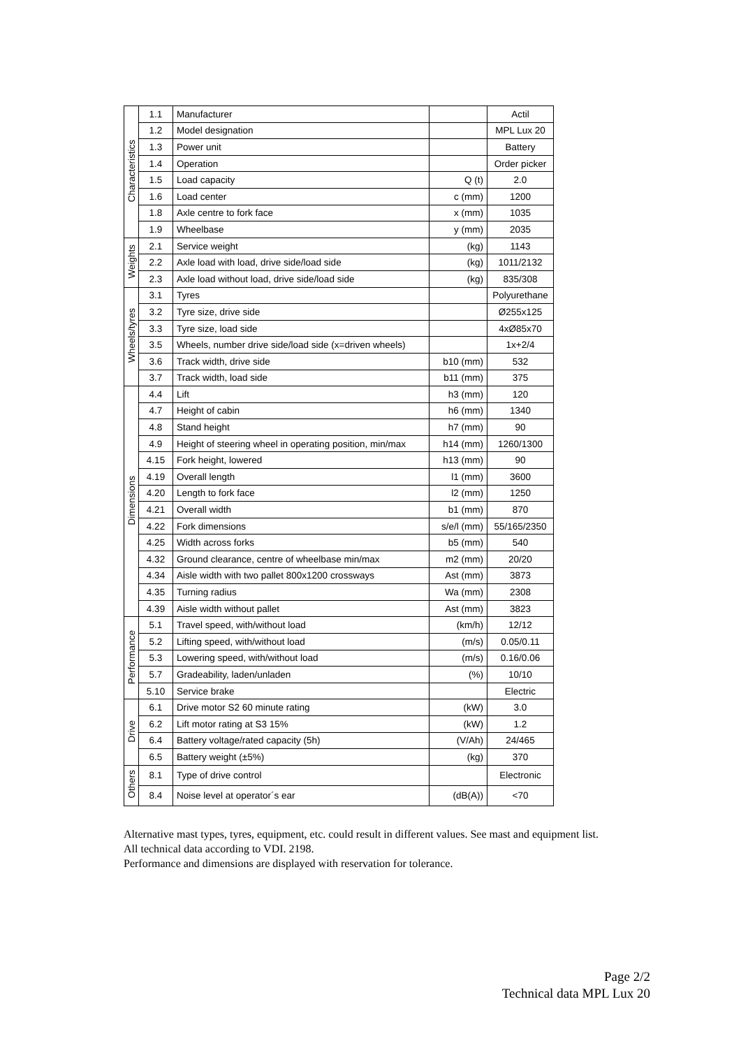| Characteristics | 1.1 | Manufacturer | | Actil |
| | 1.2 | Model designation | | MPL Lux 20 |
| | 1.3 | Power unit | | Battery |
| | 1.4 | Operation | | Order picker |
| | 1.5 | Load capacity | Q (t) | 2.0 |
| | 1.6 | Load center | c (mm) | 1200 |
| | 1.8 | Axle centre to fork face | x (mm) | 1035 |
| | 1.9 | Wheelbase | y (mm) | 2035 |
| Weights | 2.1 | Service weight | (kg) | 1143 |
| | 2.2 | Axle load with load, drive side/load side | (kg) | 1011/2132 |
| | 2.3 | Axle load without load, drive side/load side | (kg) | 835/308 |
| Wheels/tyres | 3.1 | Tyres | | Polyurethane |
| | 3.2 | Tyre size, drive side | | Ø255x125 |
| | 3.3 | Tyre size, load side | | 4xØ85x70 |
| | 3.5 | Wheels, number drive side/load side (x=driven wheels) | | 1x+2/4 |
| | 3.6 | Track width, drive side | b10 (mm) | 532 |
| | 3.7 | Track width, load side | b11 (mm) | 375 |
| Dimensions | 4.4 | Lift | h3 (mm) | 120 |
| | 4.7 | Height of cabin | h6 (mm) | 1340 |
| | 4.8 | Stand height | h7 (mm) | 90 |
| | 4.9 | Height of steering wheel in operating position, min/max | h14 (mm) | 1260/1300 |
| | 4.15 | Fork height, lowered | h13 (mm) | 90 |
| | 4.19 | Overall length | l1 (mm) | 3600 |
| | 4.20 | Length to fork face | l2 (mm) | 1250 |
| | 4.21 | Overall width | b1 (mm) | 870 |
| | 4.22 | Fork dimensions | s/e/l (mm) | 55/165/2350 |
| | 4.25 | Width across forks | b5 (mm) | 540 |
| | 4.32 | Ground clearance, centre of wheelbase min/max | m2 (mm) | 20/20 |
| | 4.34 | Aisle width with two pallet 800x1200 crossways | Ast (mm) | 3873 |
| | 4.35 | Turning radius | Wa (mm) | 2308 |
| | 4.39 | Aisle width without pallet | Ast (mm) | 3823 |
| Performance | 5.1 | Travel speed, with/without load | (km/h) | 12/12 |
| | 5.2 | Lifting speed, with/without load | (m/s) | 0.05/0.11 |
| | 5.3 | Lowering speed, with/without load | (m/s) | 0.16/0.06 |
| | 5.7 | Gradeability, laden/unladen | (%) | 10/10 |
| | 5.10 | Service brake | | Electric |
| Drive | 6.1 | Drive motor S2 60 minute rating | (kW) | 3.0 |
| | 6.2 | Lift motor rating at S3 15% | (kW) | 1.2 |
| | 6.4 | Battery voltage/rated capacity (5h) | (V/Ah) | 24/465 |
| | 6.5 | Battery weight (±5%) | (kg) | 370 |
| Others | 8.1 | Type of drive control | | Electronic |
| | 8.4 | Noise level at operator´s ear | (dB(A)) | <70 |
Alternative mast types, tyres, equipment, etc. could result in different values. See mast and equipment list.
All technical data according to VDI. 2198.
Performance and dimensions are displayed with reservation for tolerance.
Page 2/2
Technical data MPL Lux 20